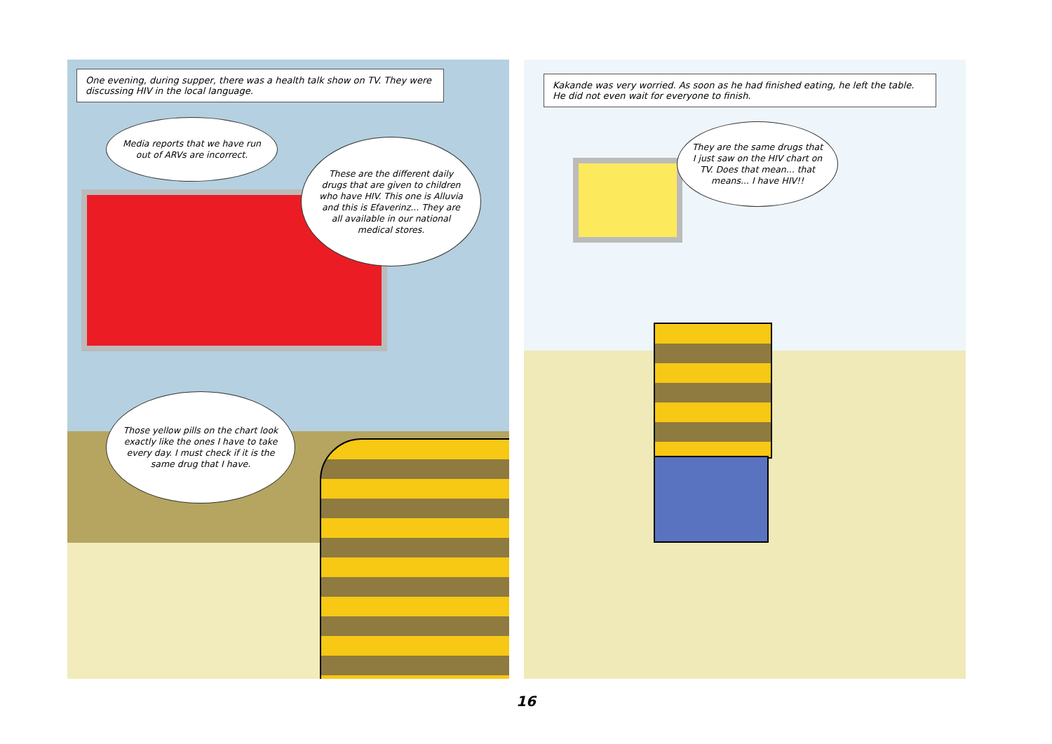One evening, during supper, there was a health talk show on TV. They were discussing HIV in the local language.
Media reports that we have run out of ARVs are incorrect.
These are the different daily drugs that are given to children who have HIV. This one is Alluvia and this is Efaverinz... They are all available in our national medical stores.
Those yellow pills on the chart look exactly like the ones I have to take every day. I must check if it is the same drug that I have.
Kakande was very worried. As soon as he had finished eating, he left the table. He did not even wait for everyone to finish.
They are the same drugs that I just saw on the HIV chart on TV. Does that mean... that means... I have HIV!!
16